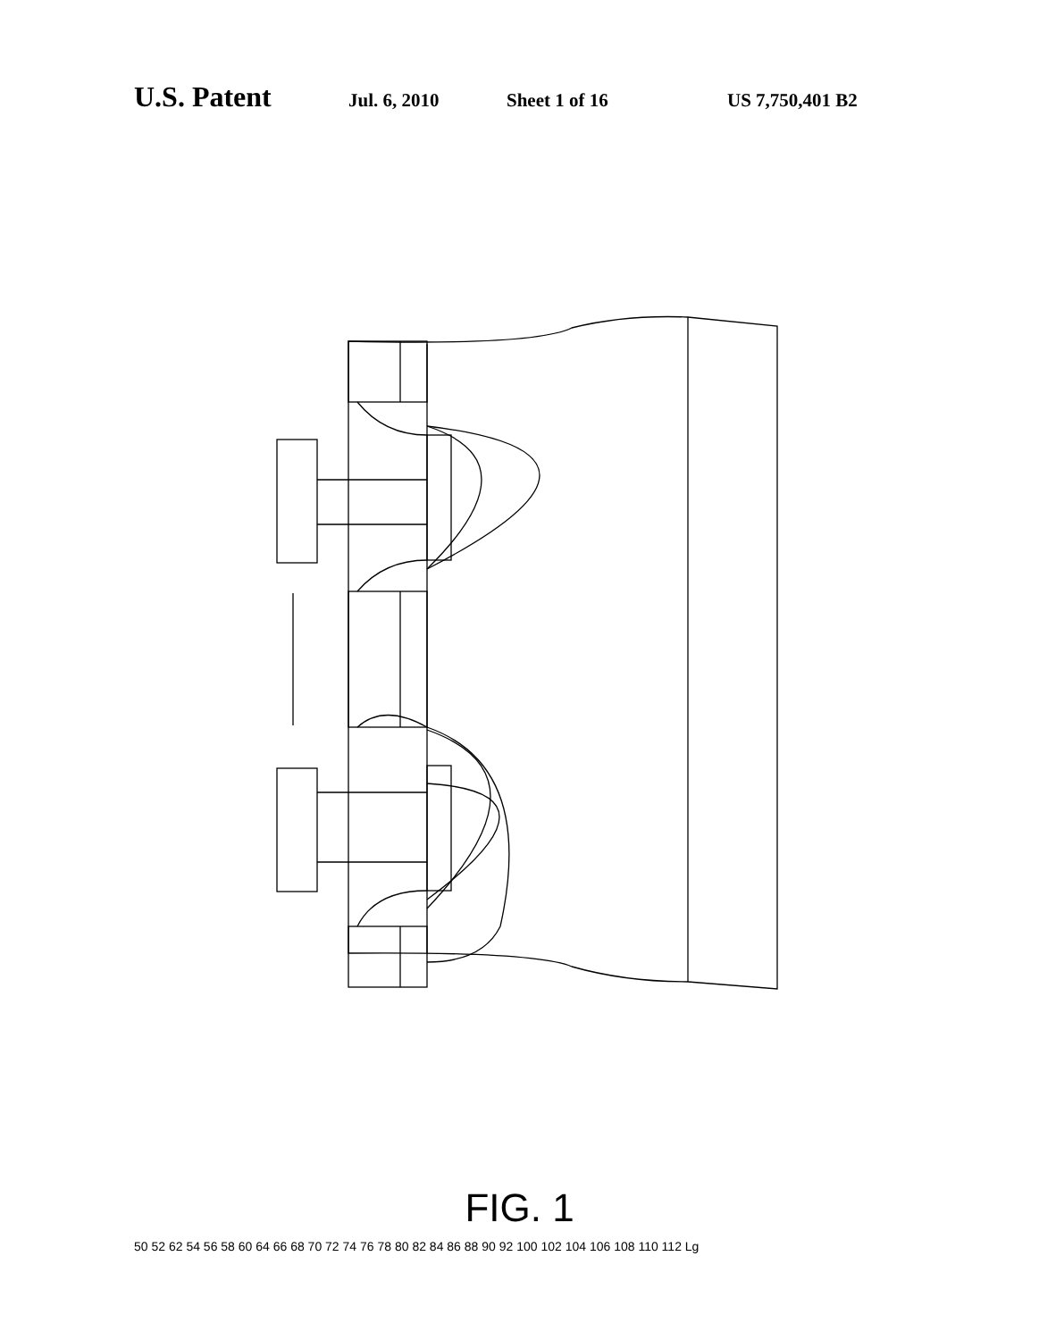U.S. Patent Jul. 6, 2010 Sheet 1 of 16 US 7,750,401 B2
50 52 62 54 56 58 60 64 66 68 70 72 74 76 78 80 82 84 86 88 90 92 100 102 104 106 108 110 112 Lg
FIG. 1
50 52 62 54 56 58 60 64 66 68 70 72 74 76 78 80 82 84 86 88 90 92 100 102 104 106 108 110 112 Lg